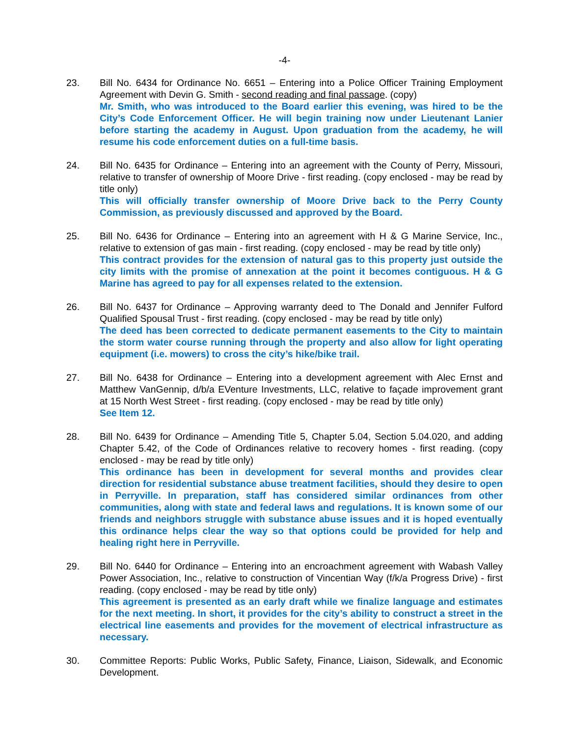-4-
23. Bill No. 6434 for Ordinance No. 6651 – Entering into a Police Officer Training Employment Agreement with Devin G. Smith - second reading and final passage. (copy)
Mr. Smith, who was introduced to the Board earlier this evening, was hired to be the City’s Code Enforcement Officer. He will begin training now under Lieutenant Lanier before starting the academy in August. Upon graduation from the academy, he will resume his code enforcement duties on a full-time basis.
24. Bill No. 6435 for Ordinance – Entering into an agreement with the County of Perry, Missouri, relative to transfer of ownership of Moore Drive - first reading. (copy enclosed - may be read by title only)
This will officially transfer ownership of Moore Drive back to the Perry County Commission, as previously discussed and approved by the Board.
25. Bill No. 6436 for Ordinance – Entering into an agreement with H & G Marine Service, Inc., relative to extension of gas main - first reading. (copy enclosed - may be read by title only)
This contract provides for the extension of natural gas to this property just outside the city limits with the promise of annexation at the point it becomes contiguous. H & G Marine has agreed to pay for all expenses related to the extension.
26. Bill No. 6437 for Ordinance – Approving warranty deed to The Donald and Jennifer Fulford Qualified Spousal Trust - first reading. (copy enclosed - may be read by title only)
The deed has been corrected to dedicate permanent easements to the City to maintain the storm water course running through the property and also allow for light operating equipment (i.e. mowers) to cross the city’s hike/bike trail.
27. Bill No. 6438 for Ordinance – Entering into a development agreement with Alec Ernst and Matthew VanGennip, d/b/a EVenture Investments, LLC, relative to façade improvement grant at 15 North West Street - first reading. (copy enclosed - may be read by title only)
See Item 12.
28. Bill No. 6439 for Ordinance – Amending Title 5, Chapter 5.04, Section 5.04.020, and adding Chapter 5.42, of the Code of Ordinances relative to recovery homes - first reading. (copy enclosed - may be read by title only)
This ordinance has been in development for several months and provides clear direction for residential substance abuse treatment facilities, should they desire to open in Perryville. In preparation, staff has considered similar ordinances from other communities, along with state and federal laws and regulations. It is known some of our friends and neighbors struggle with substance abuse issues and it is hoped eventually this ordinance helps clear the way so that options could be provided for help and healing right here in Perryville.
29. Bill No. 6440 for Ordinance – Entering into an encroachment agreement with Wabash Valley Power Association, Inc., relative to construction of Vincentian Way (f/k/a Progress Drive) - first reading. (copy enclosed - may be read by title only)
This agreement is presented as an early draft while we finalize language and estimates for the next meeting. In short, it provides for the city’s ability to construct a street in the electrical line easements and provides for the movement of electrical infrastructure as necessary.
30. Committee Reports: Public Works, Public Safety, Finance, Liaison, Sidewalk, and Economic Development.